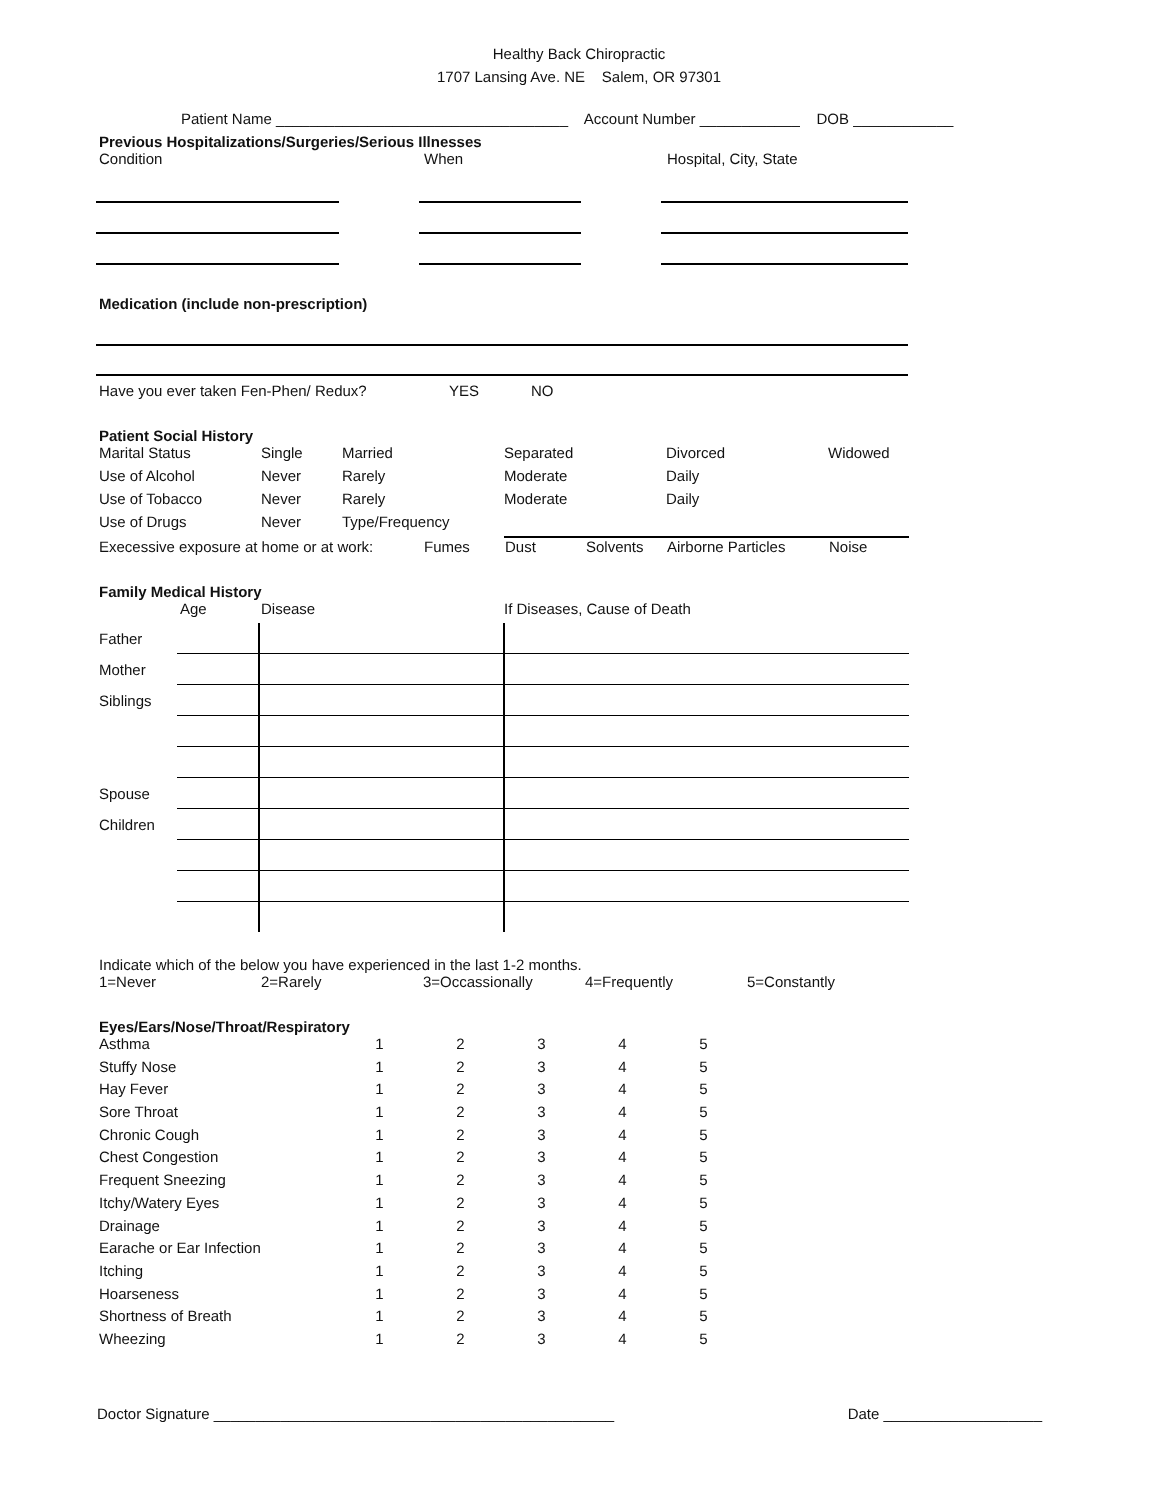Healthy Back Chiropractic
1707 Lansing Ave. NE Salem, OR 97301
Patient Name ___________________________________ Account Number ____________ DOB ____________
Previous Hospitalizations/Surgeries/Serious Illnesses
| Condition | When | Hospital, City, State |
Medication (include non-prescription)
| Have you ever taken Fen-Phen/ Redux? | YES | NO |
Patient Social History
| Marital Status | Single | Married | Separated | Divorced | Widowed |
| Use of Alcohol | Never | Rarely | Moderate | Daily | |
| Use of Tobacco | Never | Rarely | Moderate | Daily | |
| Use of Drugs | Never | Type/Frequency | | | |
| Execessive exposure at home or at work: | Fumes | Dust | Solvents | Airborne Particles | Noise |
Family Medical History
| | Age | Disease | If Diseases, Cause of Death |
| Father | | | |
| Mother | | | |
| Siblings | | | |
| Spouse | | | |
| Children | | | |
Indicate which of the below you have experienced in the last 1-2 months.
| 1=Never | 2=Rarely | 3=Occassionally | 4=Frequently | 5=Constantly |
Eyes/Ears/Nose/Throat/Respiratory
| Asthma | 1 | 2 | 3 | 4 | 5 |
| Stuffy Nose | 1 | 2 | 3 | 4 | 5 |
| Hay Fever | 1 | 2 | 3 | 4 | 5 |
| Sore Throat | 1 | 2 | 3 | 4 | 5 |
| Chronic Cough | 1 | 2 | 3 | 4 | 5 |
| Chest Congestion | 1 | 2 | 3 | 4 | 5 |
| Frequent Sneezing | 1 | 2 | 3 | 4 | 5 |
| Itchy/Watery Eyes | 1 | 2 | 3 | 4 | 5 |
| Drainage | 1 | 2 | 3 | 4 | 5 |
| Earache or Ear Infection | 1 | 2 | 3 | 4 | 5 |
| Itching | 1 | 2 | 3 | 4 | 5 |
| Hoarseness | 1 | 2 | 3 | 4 | 5 |
| Shortness of Breath | 1 | 2 | 3 | 4 | 5 |
| Wheezing | 1 | 2 | 3 | 4 | 5 |
| Doctor Signature ________________________________________________ | Date ___________________ |